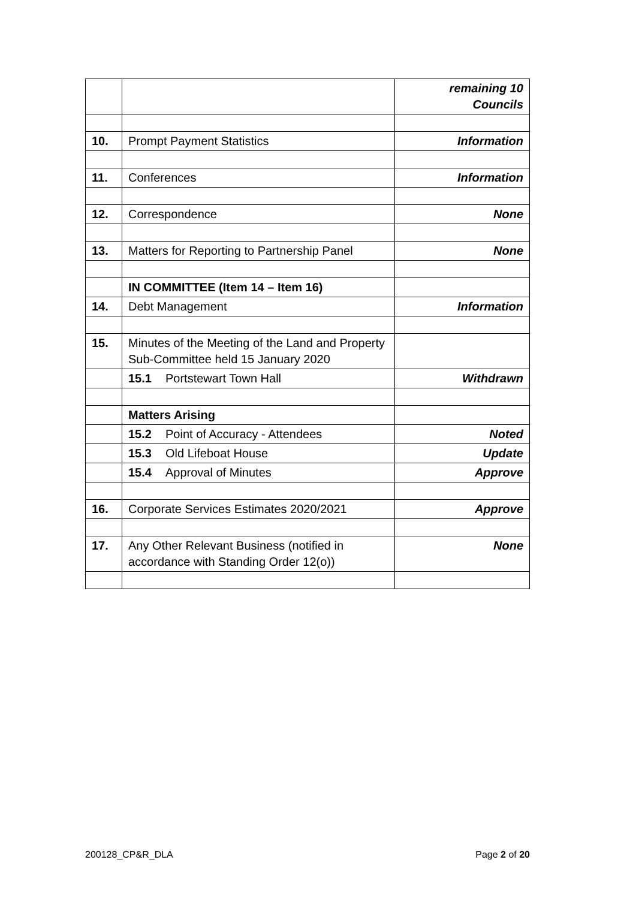| | | remaining 10 Councils |
| 10. | Prompt Payment Statistics | Information |
| 11. | Conferences | Information |
| 12. | Correspondence | None |
| 13. | Matters for Reporting to Partnership Panel | None |
| | IN COMMITTEE (Item 14 – Item 16) | |
| 14. | Debt Management | Information |
| 15. | Minutes of the Meeting of the Land and Property Sub-Committee held 15 January 2020 | |
| | 15.1 Portstewart Town Hall | Withdrawn |
| | Matters Arising | |
| | 15.2 Point of Accuracy - Attendees | Noted |
| | 15.3 Old Lifeboat House | Update |
| | 15.4 Approval of Minutes | Approve |
| 16. | Corporate Services Estimates 2020/2021 | Approve |
| 17. | Any Other Relevant Business (notified in accordance with Standing Order 12(o)) | None |
200128_CP&R_DLA Page 2 of 20